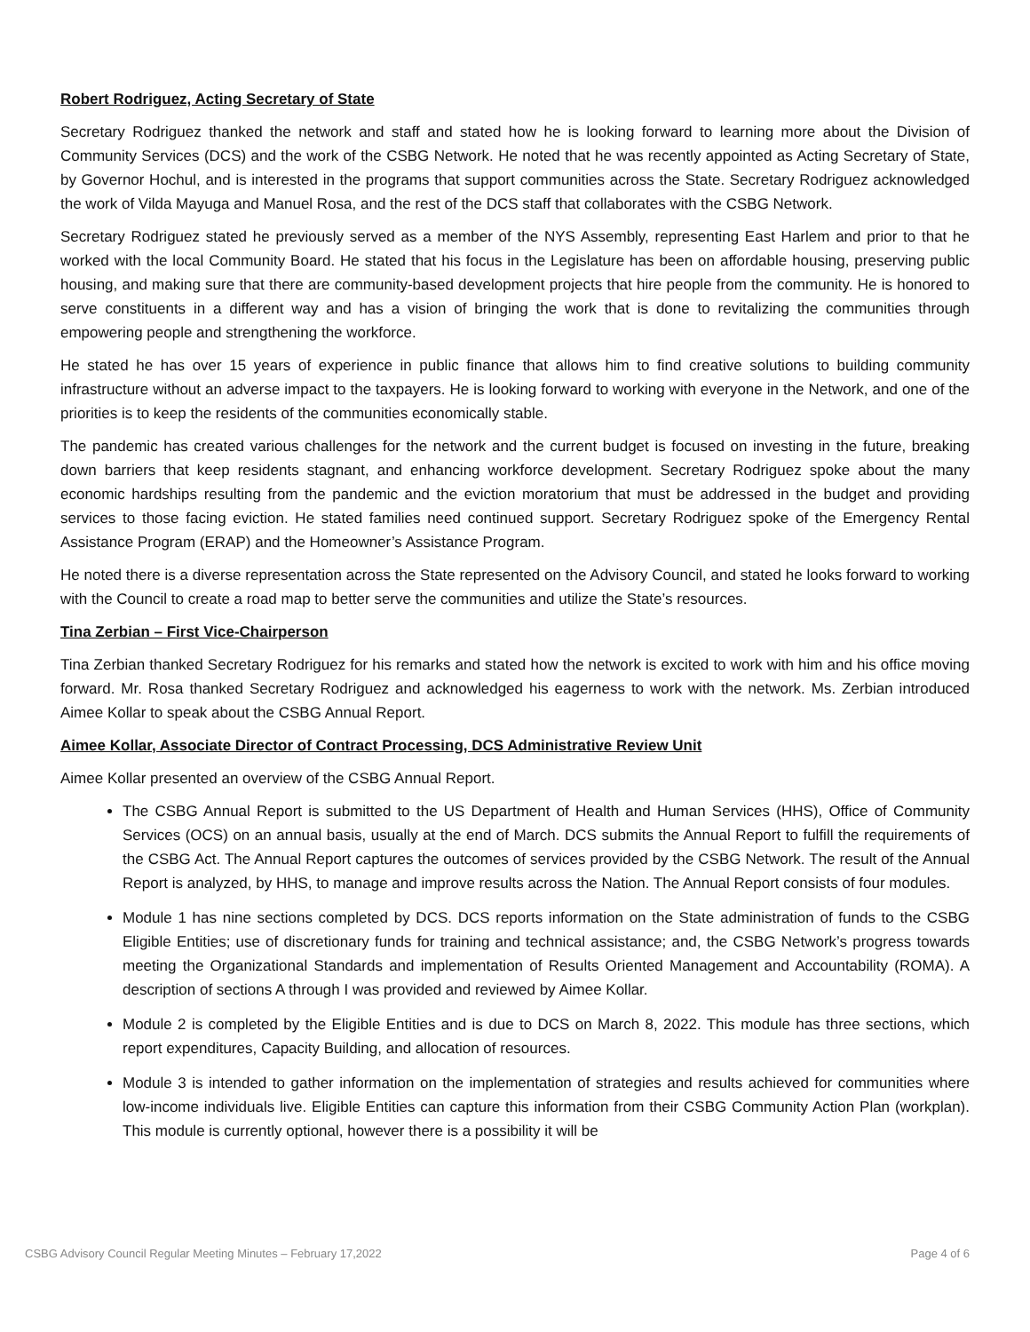Robert Rodriguez, Acting Secretary of State
Secretary Rodriguez thanked the network and staff and stated how he is looking forward to learning more about the Division of Community Services (DCS) and the work of the CSBG Network. He noted that he was recently appointed as Acting Secretary of State, by Governor Hochul, and is interested in the programs that support communities across the State. Secretary Rodriguez acknowledged the work of Vilda Mayuga and Manuel Rosa, and the rest of the DCS staff that collaborates with the CSBG Network.
Secretary Rodriguez stated he previously served as a member of the NYS Assembly, representing East Harlem and prior to that he worked with the local Community Board. He stated that his focus in the Legislature has been on affordable housing, preserving public housing, and making sure that there are community-based development projects that hire people from the community. He is honored to serve constituents in a different way and has a vision of bringing the work that is done to revitalizing the communities through empowering people and strengthening the workforce.
He stated he has over 15 years of experience in public finance that allows him to find creative solutions to building community infrastructure without an adverse impact to the taxpayers. He is looking forward to working with everyone in the Network, and one of the priorities is to keep the residents of the communities economically stable.
The pandemic has created various challenges for the network and the current budget is focused on investing in the future, breaking down barriers that keep residents stagnant, and enhancing workforce development. Secretary Rodriguez spoke about the many economic hardships resulting from the pandemic and the eviction moratorium that must be addressed in the budget and providing services to those facing eviction. He stated families need continued support. Secretary Rodriguez spoke of the Emergency Rental Assistance Program (ERAP) and the Homeowner’s Assistance Program.
He noted there is a diverse representation across the State represented on the Advisory Council, and stated he looks forward to working with the Council to create a road map to better serve the communities and utilize the State’s resources.
Tina Zerbian – First Vice-Chairperson
Tina Zerbian thanked Secretary Rodriguez for his remarks and stated how the network is excited to work with him and his office moving forward. Mr. Rosa thanked Secretary Rodriguez and acknowledged his eagerness to work with the network. Ms. Zerbian introduced Aimee Kollar to speak about the CSBG Annual Report.
Aimee Kollar, Associate Director of Contract Processing, DCS Administrative Review Unit
Aimee Kollar presented an overview of the CSBG Annual Report.
The CSBG Annual Report is submitted to the US Department of Health and Human Services (HHS), Office of Community Services (OCS) on an annual basis, usually at the end of March. DCS submits the Annual Report to fulfill the requirements of the CSBG Act. The Annual Report captures the outcomes of services provided by the CSBG Network. The result of the Annual Report is analyzed, by HHS, to manage and improve results across the Nation. The Annual Report consists of four modules.
Module 1 has nine sections completed by DCS. DCS reports information on the State administration of funds to the CSBG Eligible Entities; use of discretionary funds for training and technical assistance; and, the CSBG Network’s progress towards meeting the Organizational Standards and implementation of Results Oriented Management and Accountability (ROMA). A description of sections A through I was provided and reviewed by Aimee Kollar.
Module 2 is completed by the Eligible Entities and is due to DCS on March 8, 2022. This module has three sections, which report expenditures, Capacity Building, and allocation of resources.
Module 3 is intended to gather information on the implementation of strategies and results achieved for communities where low-income individuals live. Eligible Entities can capture this information from their CSBG Community Action Plan (workplan). This module is currently optional, however there is a possibility it will be
CSBG Advisory Council Regular Meeting Minutes – February 17,2022 Page 4 of 6